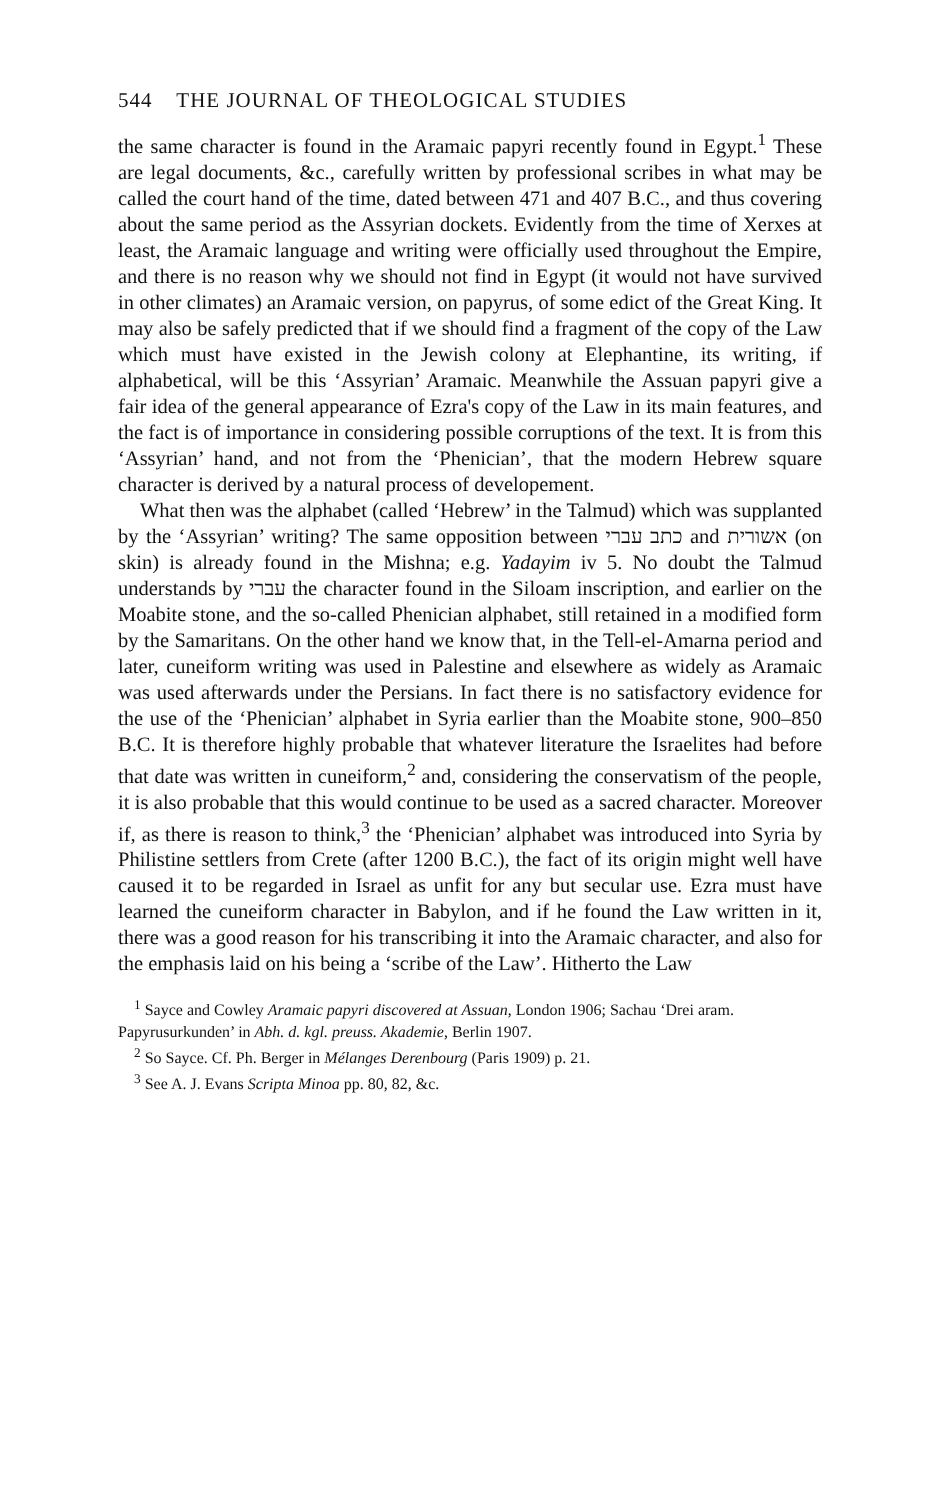544 THE JOURNAL OF THEOLOGICAL STUDIES
the same character is found in the Aramaic papyri recently found in Egypt.<sup>1</sup> These are legal documents, &c., carefully written by professional scribes in what may be called the court hand of the time, dated between 471 and 407 B.C., and thus covering about the same period as the Assyrian dockets. Evidently from the time of Xerxes at least, the Aramaic language and writing were officially used throughout the Empire, and there is no reason why we should not find in Egypt (it would not have survived in other climates) an Aramaic version, on papyrus, of some edict of the Great King. It may also be safely predicted that if we should find a fragment of the copy of the Law which must have existed in the Jewish colony at Elephantine, its writing, if alphabetical, will be this ‘Assyrian’ Aramaic. Meanwhile the Assuan papyri give a fair idea of the general appearance of Ezra's copy of the Law in its main features, and the fact is of importance in considering possible corruptions of the text. It is from this ‘Assyrian’ hand, and not from the ‘Phenician’, that the modern Hebrew square character is derived by a natural process of developement.
What then was the alphabet (called ‘Hebrew’ in the Talmud) which was supplanted by the ‘Assyrian’ writing? The same opposition between כתב עברי and אשורית (on skin) is already found in the Mishna; e.g. Yadayim iv 5. No doubt the Talmud understands by עברי the character found in the Siloam inscription, and earlier on the Moabite stone, and the so-called Phenician alphabet, still retained in a modified form by the Samaritans. On the other hand we know that, in the Tell-el-Amarna period and later, cuneiform writing was used in Palestine and elsewhere as widely as Aramaic was used afterwards under the Persians. In fact there is no satisfactory evidence for the use of the ‘Phenician’ alphabet in Syria earlier than the Moabite stone, 900–850 B.C. It is therefore highly probable that whatever literature the Israelites had before that date was written in cuneiform,<sup>2</sup> and, considering the conservatism of the people, it is also probable that this would continue to be used as a sacred character. Moreover if, as there is reason to think,<sup>3</sup> the ‘Phenician’ alphabet was introduced into Syria by Philistine settlers from Crete (after 1200 B.C.), the fact of its origin might well have caused it to be regarded in Israel as unfit for any but secular use. Ezra must have learned the cuneiform character in Babylon, and if he found the Law written in it, there was a good reason for his transcribing it into the Aramaic character, and also for the emphasis laid on his being a ‘scribe of the Law’. Hitherto the Law
<sup>1</sup> Sayce and Cowley Aramaic papyri discovered at Assuan, London 1906; Sachau ‘Drei aram. Papyrusurkunden’ in Abh. d. kgl. preuss. Akademie, Berlin 1907.
<sup>2</sup> So Sayce. Cf. Ph. Berger in Mélanges Derenbourg (Paris 1909) p. 21.
<sup>3</sup> See A. J. Evans Scripta Minoa pp. 80, 82, &c.